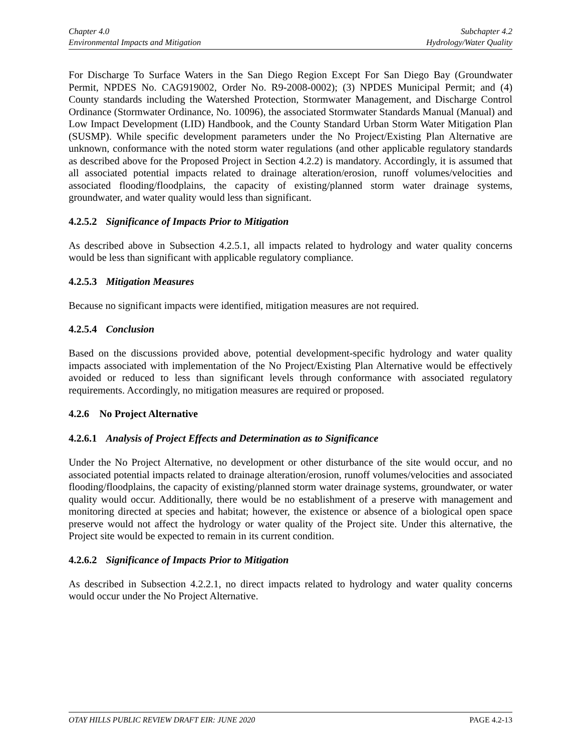Chapter 4.0
Environmental Impacts and Mitigation
Subchapter 4.2
Hydrology/Water Quality
For Discharge To Surface Waters in the San Diego Region Except For San Diego Bay (Groundwater Permit, NPDES No. CAG919002, Order No. R9-2008-0002); (3) NPDES Municipal Permit; and (4) County standards including the Watershed Protection, Stormwater Management, and Discharge Control Ordinance (Stormwater Ordinance, No. 10096), the associated Stormwater Standards Manual (Manual) and Low Impact Development (LID) Handbook, and the County Standard Urban Storm Water Mitigation Plan (SUSMP). While specific development parameters under the No Project/Existing Plan Alternative are unknown, conformance with the noted storm water regulations (and other applicable regulatory standards as described above for the Proposed Project in Section 4.2.2) is mandatory. Accordingly, it is assumed that all associated potential impacts related to drainage alteration/erosion, runoff volumes/velocities and associated flooding/floodplains, the capacity of existing/planned storm water drainage systems, groundwater, and water quality would less than significant.
4.2.5.2 Significance of Impacts Prior to Mitigation
As described above in Subsection 4.2.5.1, all impacts related to hydrology and water quality concerns would be less than significant with applicable regulatory compliance.
4.2.5.3 Mitigation Measures
Because no significant impacts were identified, mitigation measures are not required.
4.2.5.4 Conclusion
Based on the discussions provided above, potential development-specific hydrology and water quality impacts associated with implementation of the No Project/Existing Plan Alternative would be effectively avoided or reduced to less than significant levels through conformance with associated regulatory requirements. Accordingly, no mitigation measures are required or proposed.
4.2.6 No Project Alternative
4.2.6.1 Analysis of Project Effects and Determination as to Significance
Under the No Project Alternative, no development or other disturbance of the site would occur, and no associated potential impacts related to drainage alteration/erosion, runoff volumes/velocities and associated flooding/floodplains, the capacity of existing/planned storm water drainage systems, groundwater, or water quality would occur. Additionally, there would be no establishment of a preserve with management and monitoring directed at species and habitat; however, the existence or absence of a biological open space preserve would not affect the hydrology or water quality of the Project site. Under this alternative, the Project site would be expected to remain in its current condition.
4.2.6.2 Significance of Impacts Prior to Mitigation
As described in Subsection 4.2.2.1, no direct impacts related to hydrology and water quality concerns would occur under the No Project Alternative.
OTAY HILLS PUBLIC REVIEW DRAFT EIR: JUNE 2020
PAGE 4.2-13